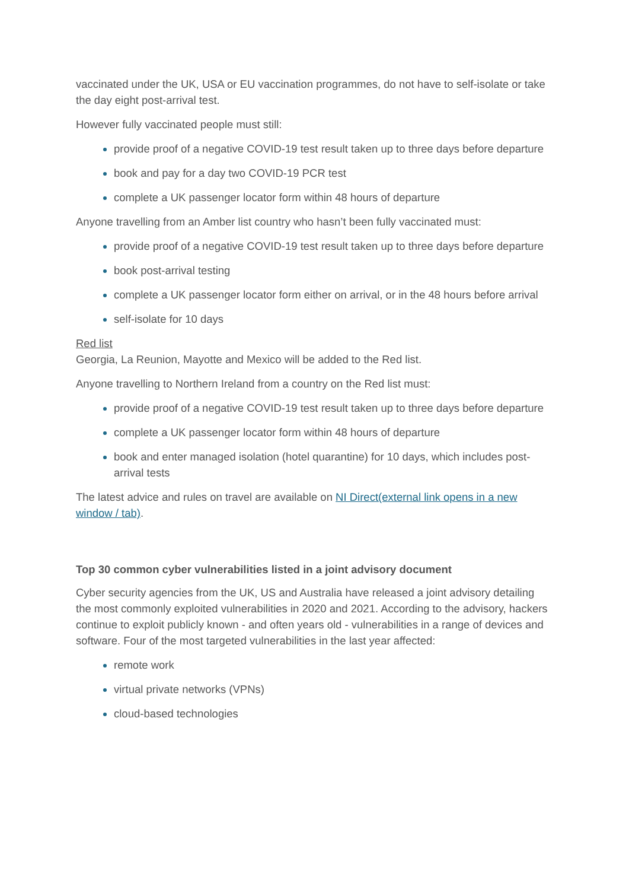vaccinated under the UK, USA or EU vaccination programmes, do not have to self-isolate or take the day eight post-arrival test.
However fully vaccinated people must still:
provide proof of a negative COVID-19 test result taken up to three days before departure
book and pay for a day two COVID-19 PCR test
complete a UK passenger locator form within 48 hours of departure
Anyone travelling from an Amber list country who hasn’t been fully vaccinated must:
provide proof of a negative COVID-19 test result taken up to three days before departure
book post-arrival testing
complete a UK passenger locator form either on arrival, or in the 48 hours before arrival
self-isolate for 10 days
Red list
Georgia, La Reunion, Mayotte and Mexico will be added to the Red list.
Anyone travelling to Northern Ireland from a country on the Red list must:
provide proof of a negative COVID-19 test result taken up to three days before departure
complete a UK passenger locator form within 48 hours of departure
book and enter managed isolation (hotel quarantine) for 10 days, which includes post-arrival tests
The latest advice and rules on travel are available on NI Direct(external link opens in a new window / tab).
Top 30 common cyber vulnerabilities listed in a joint advisory document
Cyber security agencies from the UK, US and Australia have released a joint advisory detailing the most commonly exploited vulnerabilities in 2020 and 2021. According to the advisory, hackers continue to exploit publicly known - and often years old - vulnerabilities in a range of devices and software. Four of the most targeted vulnerabilities in the last year affected:
remote work
virtual private networks (VPNs)
cloud-based technologies